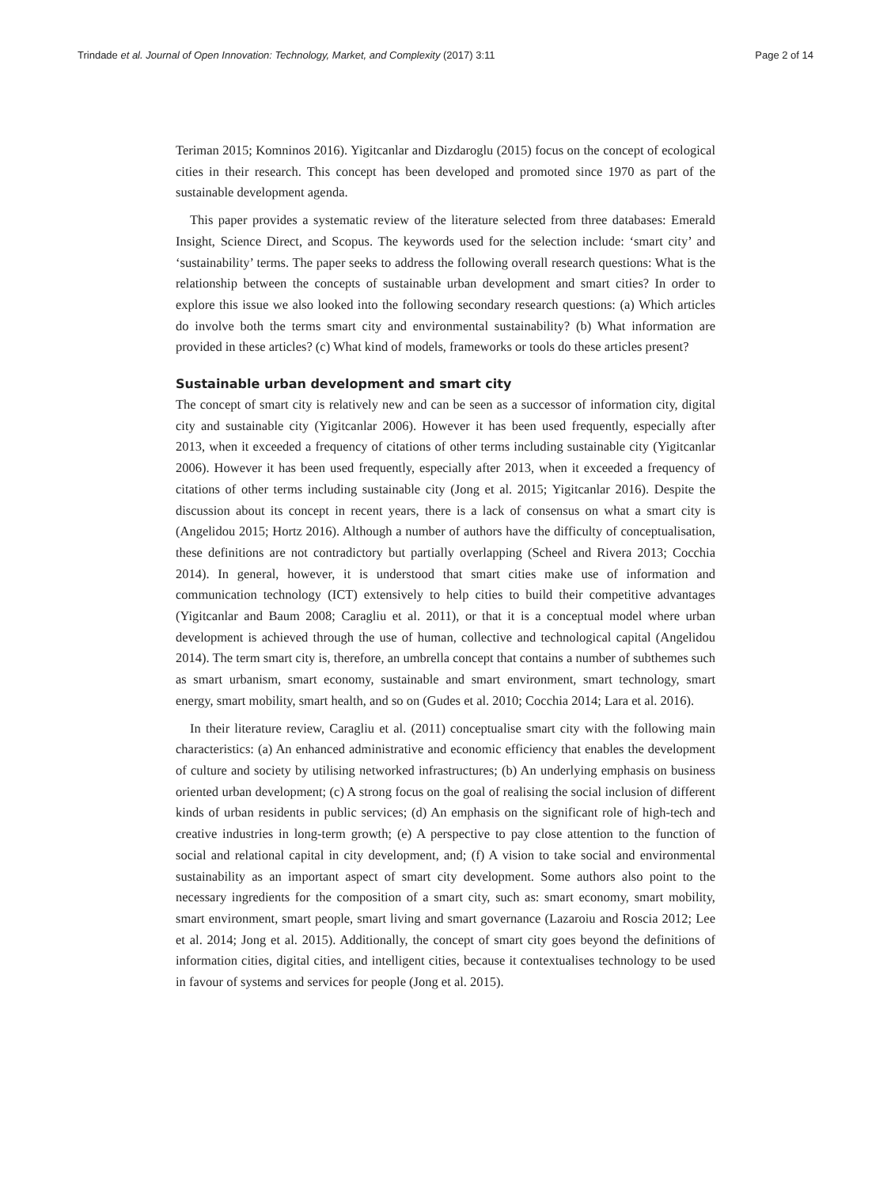Trindade et al. Journal of Open Innovation: Technology, Market, and Complexity (2017) 3:11 Page 2 of 14
Teriman 2015; Komninos 2016). Yigitcanlar and Dizdaroglu (2015) focus on the concept of ecological cities in their research. This concept has been developed and promoted since 1970 as part of the sustainable development agenda.
This paper provides a systematic review of the literature selected from three databases: Emerald Insight, Science Direct, and Scopus. The keywords used for the selection include: ‘smart city’ and ‘sustainability’ terms. The paper seeks to address the following overall research questions: What is the relationship between the concepts of sustainable urban development and smart cities? In order to explore this issue we also looked into the following secondary research questions: (a) Which articles do involve both the terms smart city and environmental sustainability? (b) What information are provided in these articles? (c) What kind of models, frameworks or tools do these articles present?
Sustainable urban development and smart city
The concept of smart city is relatively new and can be seen as a successor of information city, digital city and sustainable city (Yigitcanlar 2006). However it has been used frequently, especially after 2013, when it exceeded a frequency of citations of other terms including sustainable city (Yigitcanlar 2006). However it has been used frequently, especially after 2013, when it exceeded a frequency of citations of other terms including sustainable city (Jong et al. 2015; Yigitcanlar 2016). Despite the discussion about its concept in recent years, there is a lack of consensus on what a smart city is (Angelidou 2015; Hortz 2016). Although a number of authors have the difficulty of conceptualisation, these definitions are not contradictory but partially overlapping (Scheel and Rivera 2013; Cocchia 2014). In general, however, it is understood that smart cities make use of information and communication technology (ICT) extensively to help cities to build their competitive advantages (Yigitcanlar and Baum 2008; Caragliu et al. 2011), or that it is a conceptual model where urban development is achieved through the use of human, collective and technological capital (Angelidou 2014). The term smart city is, therefore, an umbrella concept that contains a number of subthemes such as smart urbanism, smart economy, sustainable and smart environment, smart technology, smart energy, smart mobility, smart health, and so on (Gudes et al. 2010; Cocchia 2014; Lara et al. 2016).
In their literature review, Caragliu et al. (2011) conceptualise smart city with the following main characteristics: (a) An enhanced administrative and economic efficiency that enables the development of culture and society by utilising networked infrastructures; (b) An underlying emphasis on business oriented urban development; (c) A strong focus on the goal of realising the social inclusion of different kinds of urban residents in public services; (d) An emphasis on the significant role of high-tech and creative industries in long-term growth; (e) A perspective to pay close attention to the function of social and relational capital in city development, and; (f) A vision to take social and environmental sustainability as an important aspect of smart city development. Some authors also point to the necessary ingredients for the composition of a smart city, such as: smart economy, smart mobility, smart environment, smart people, smart living and smart governance (Lazaroiu and Roscia 2012; Lee et al. 2014; Jong et al. 2015). Additionally, the concept of smart city goes beyond the definitions of information cities, digital cities, and intelligent cities, because it contextualises technology to be used in favour of systems and services for people (Jong et al. 2015).